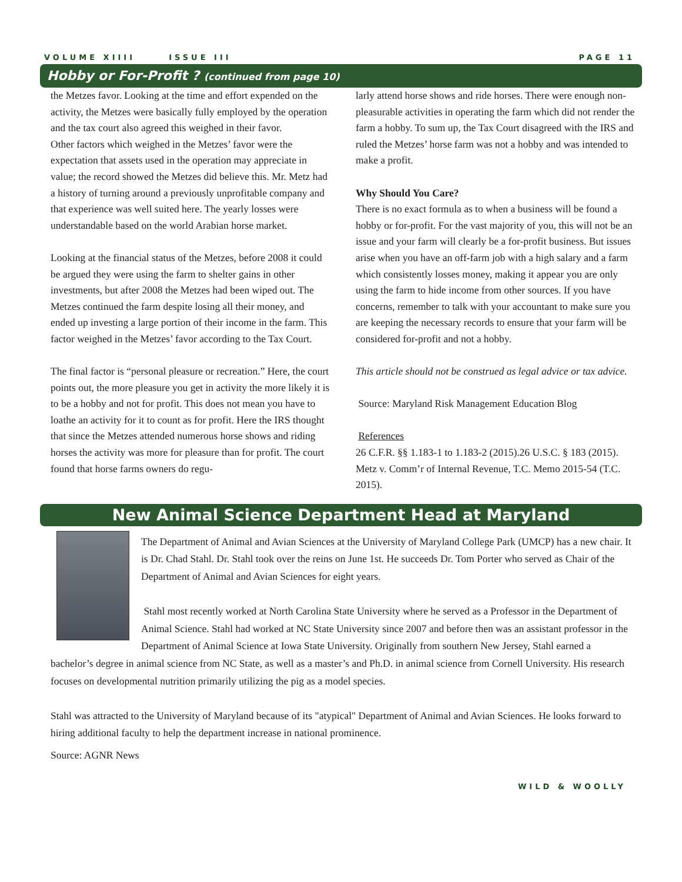VOLUME XIIII ISSUE III PAGE 11
Hobby or For-Profit ? (continued from page 10)
the Metzes favor. Looking at the time and effort expended on the activity, the Metzes were basically fully employed by the operation and the tax court also agreed this weighed in their favor.
Other factors which weighed in the Metzes’ favor were the expectation that assets used in the operation may appreciate in value; the record showed the Metzes did believe this. Mr. Metz had a history of turning around a previously unprofitable company and that experience was well suited here. The yearly losses were understandable based on the world Arabian horse market.
Looking at the financial status of the Metzes, before 2008 it could be argued they were using the farm to shelter gains in other investments, but after 2008 the Metzes had been wiped out. The Metzes continued the farm despite losing all their money, and ended up investing a large portion of their income in the farm. This factor weighed in the Metzes’ favor according to the Tax Court.
The final factor is “personal pleasure or recreation.” Here, the court points out, the more pleasure you get in activity the more likely it is to be a hobby and not for profit. This does not mean you have to loathe an activity for it to count as for profit. Here the IRS thought that since the Metzes attended numerous horse shows and riding horses the activity was more for pleasure than for profit. The court found that horse farms owners do regu-
larly attend horse shows and ride horses. There were enough non-pleasurable activities in operating the farm which did not render the farm a hobby. To sum up, the Tax Court disagreed with the IRS and ruled the Metzes’ horse farm was not a hobby and was intended to make a profit.
Why Should You Care?
There is no exact formula as to when a business will be found a hobby or for-profit. For the vast majority of you, this will not be an issue and your farm will clearly be a for-profit business. But issues arise when you have an off-farm job with a high salary and a farm which consistently losses money, making it appear you are only using the farm to hide income from other sources. If you have concerns, remember to talk with your accountant to make sure you are keeping the necessary records to ensure that your farm will be considered for-profit and not a hobby.
This article should not be construed as legal advice or tax advice.
Source: Maryland Risk Management Education Blog
References
26 C.F.R. §§ 1.183-1 to 1.183-2 (2015).26 U.S.C. § 183 (2015). Metz v. Comm’r of Internal Revenue, T.C. Memo 2015-54 (T.C. 2015).
New Animal Science Department Head at Maryland
The Department of Animal and Avian Sciences at the University of Maryland College Park (UMCP) has a new chair. It is Dr. Chad Stahl. Dr. Stahl took over the reins on June 1st. He succeeds Dr. Tom Porter who served as Chair of the Department of Animal and Avian Sciences for eight years.
Stahl most recently worked at North Carolina State University where he served as a Professor in the Department of Animal Science. Stahl had worked at NC State University since 2007 and before then was an assistant professor in the Department of Animal Science at Iowa State University. Originally from southern New Jersey, Stahl earned a bachelor’s degree in animal science from NC State, as well as a master’s and Ph.D. in animal science from Cornell University. His research focuses on developmental nutrition primarily utilizing the pig as a model species.
Stahl was attracted to the University of Maryland because of its "atypical" Department of Animal and Avian Sciences. He looks forward to hiring additional faculty to help the department increase in national prominence.
Source: AGNR News
WILD & WOOLLY